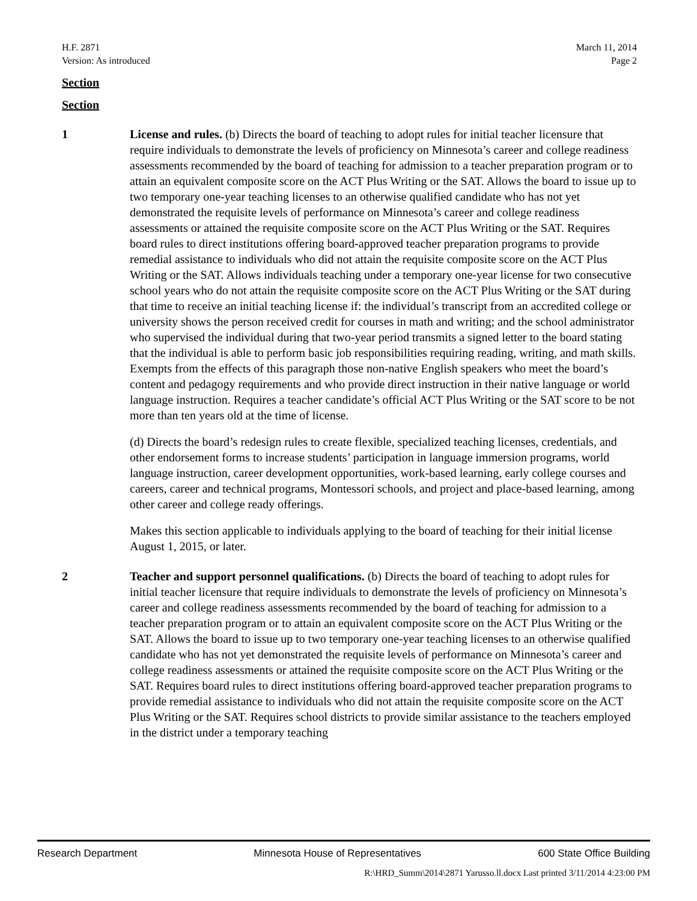H.F. 2871
Version: As introduced
March 11, 2014
Page 2
Section
Section
1 License and rules. (b) Directs the board of teaching to adopt rules for initial teacher licensure that require individuals to demonstrate the levels of proficiency on Minnesota’s career and college readiness assessments recommended by the board of teaching for admission to a teacher preparation program or to attain an equivalent composite score on the ACT Plus Writing or the SAT. Allows the board to issue up to two temporary one-year teaching licenses to an otherwise qualified candidate who has not yet demonstrated the requisite levels of performance on Minnesota’s career and college readiness assessments or attained the requisite composite score on the ACT Plus Writing or the SAT. Requires board rules to direct institutions offering board-approved teacher preparation programs to provide remedial assistance to individuals who did not attain the requisite composite score on the ACT Plus Writing or the SAT. Allows individuals teaching under a temporary one-year license for two consecutive school years who do not attain the requisite composite score on the ACT Plus Writing or the SAT during that time to receive an initial teaching license if: the individual’s transcript from an accredited college or university shows the person received credit for courses in math and writing; and the school administrator who supervised the individual during that two-year period transmits a signed letter to the board stating that the individual is able to perform basic job responsibilities requiring reading, writing, and math skills. Exempts from the effects of this paragraph those non-native English speakers who meet the board’s content and pedagogy requirements and who provide direct instruction in their native language or world language instruction. Requires a teacher candidate’s official ACT Plus Writing or the SAT score to be not more than ten years old at the time of license.
(d) Directs the board’s redesign rules to create flexible, specialized teaching licenses, credentials, and other endorsement forms to increase students’ participation in language immersion programs, world language instruction, career development opportunities, work-based learning, early college courses and careers, career and technical programs, Montessori schools, and project and place-based learning, among other career and college ready offerings.
Makes this section applicable to individuals applying to the board of teaching for their initial license August 1, 2015, or later.
2 Teacher and support personnel qualifications. (b) Directs the board of teaching to adopt rules for initial teacher licensure that require individuals to demonstrate the levels of proficiency on Minnesota’s career and college readiness assessments recommended by the board of teaching for admission to a teacher preparation program or to attain an equivalent composite score on the ACT Plus Writing or the SAT. Allows the board to issue up to two temporary one-year teaching licenses to an otherwise qualified candidate who has not yet demonstrated the requisite levels of performance on Minnesota’s career and college readiness assessments or attained the requisite composite score on the ACT Plus Writing or the SAT. Requires board rules to direct institutions offering board-approved teacher preparation programs to provide remedial assistance to individuals who did not attain the requisite composite score on the ACT Plus Writing or the SAT. Requires school districts to provide similar assistance to the teachers employed in the district under a temporary teaching
Research Department Minnesota House of Representatives 600 State Office Building
R:\HRD_Summ\2014\2871 Yarusso.ll.docx Last printed 3/11/2014 4:23:00 PM